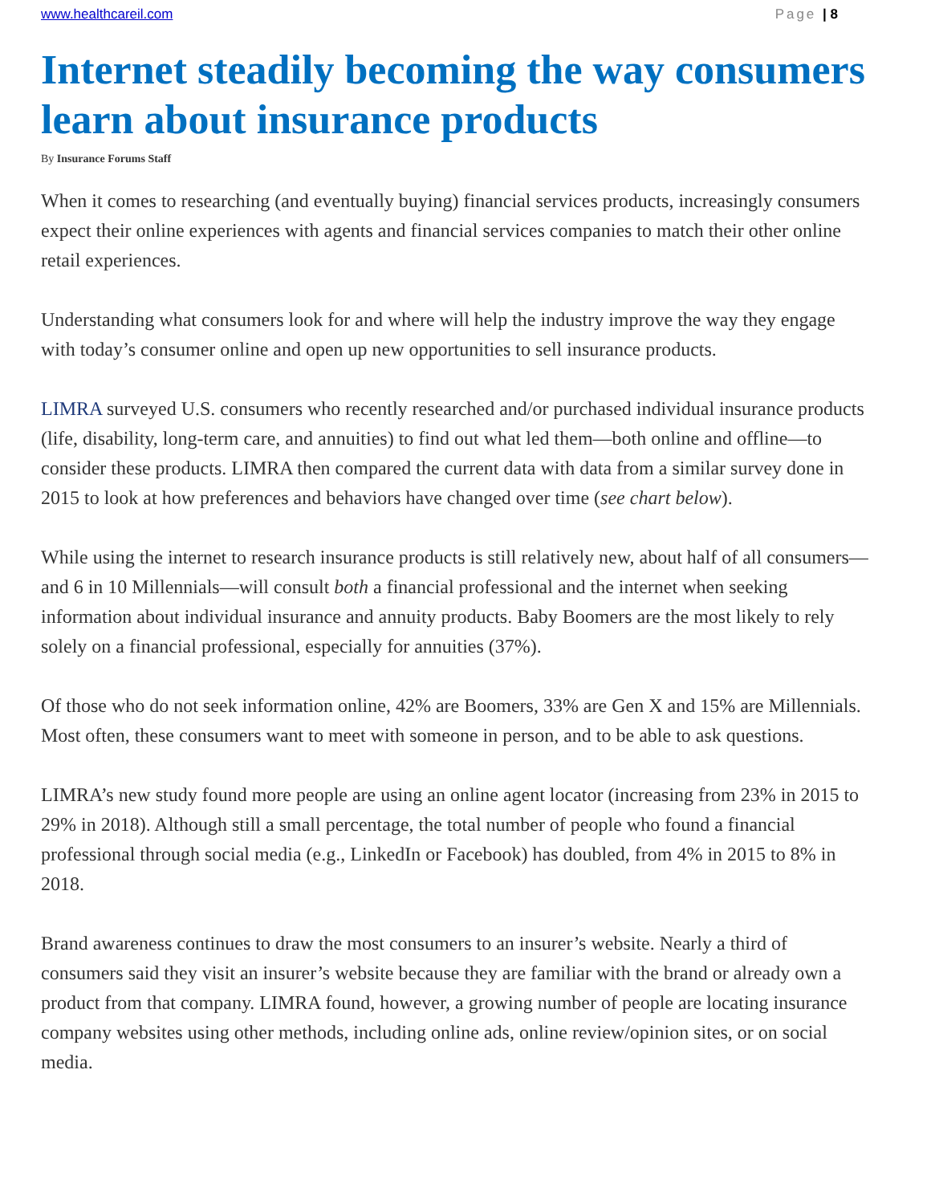www.healthcareil.com Page | 8
Internet steadily becoming the way consumers learn about insurance products
By Insurance Forums Staff
When it comes to researching (and eventually buying) financial services products, increasingly consumers expect their online experiences with agents and financial services companies to match their other online retail experiences.
Understanding what consumers look for and where will help the industry improve the way they engage with today’s consumer online and open up new opportunities to sell insurance products.
LIMRA surveyed U.S. consumers who recently researched and/or purchased individual insurance products (life, disability, long-term care, and annuities) to find out what led them—both online and offline—to consider these products. LIMRA then compared the current data with data from a similar survey done in 2015 to look at how preferences and behaviors have changed over time (see chart below).
While using the internet to research insurance products is still relatively new, about half of all consumers—and 6 in 10 Millennials—will consult both a financial professional and the internet when seeking information about individual insurance and annuity products. Baby Boomers are the most likely to rely solely on a financial professional, especially for annuities (37%).
Of those who do not seek information online, 42% are Boomers, 33% are Gen X and 15% are Millennials. Most often, these consumers want to meet with someone in person, and to be able to ask questions.
LIMRA’s new study found more people are using an online agent locator (increasing from 23% in 2015 to 29% in 2018). Although still a small percentage, the total number of people who found a financial professional through social media (e.g., LinkedIn or Facebook) has doubled, from 4% in 2015 to 8% in 2018.
Brand awareness continues to draw the most consumers to an insurer’s website. Nearly a third of consumers said they visit an insurer’s website because they are familiar with the brand or already own a product from that company. LIMRA found, however, a growing number of people are locating insurance company websites using other methods, including online ads, online review/opinion sites, or on social media.